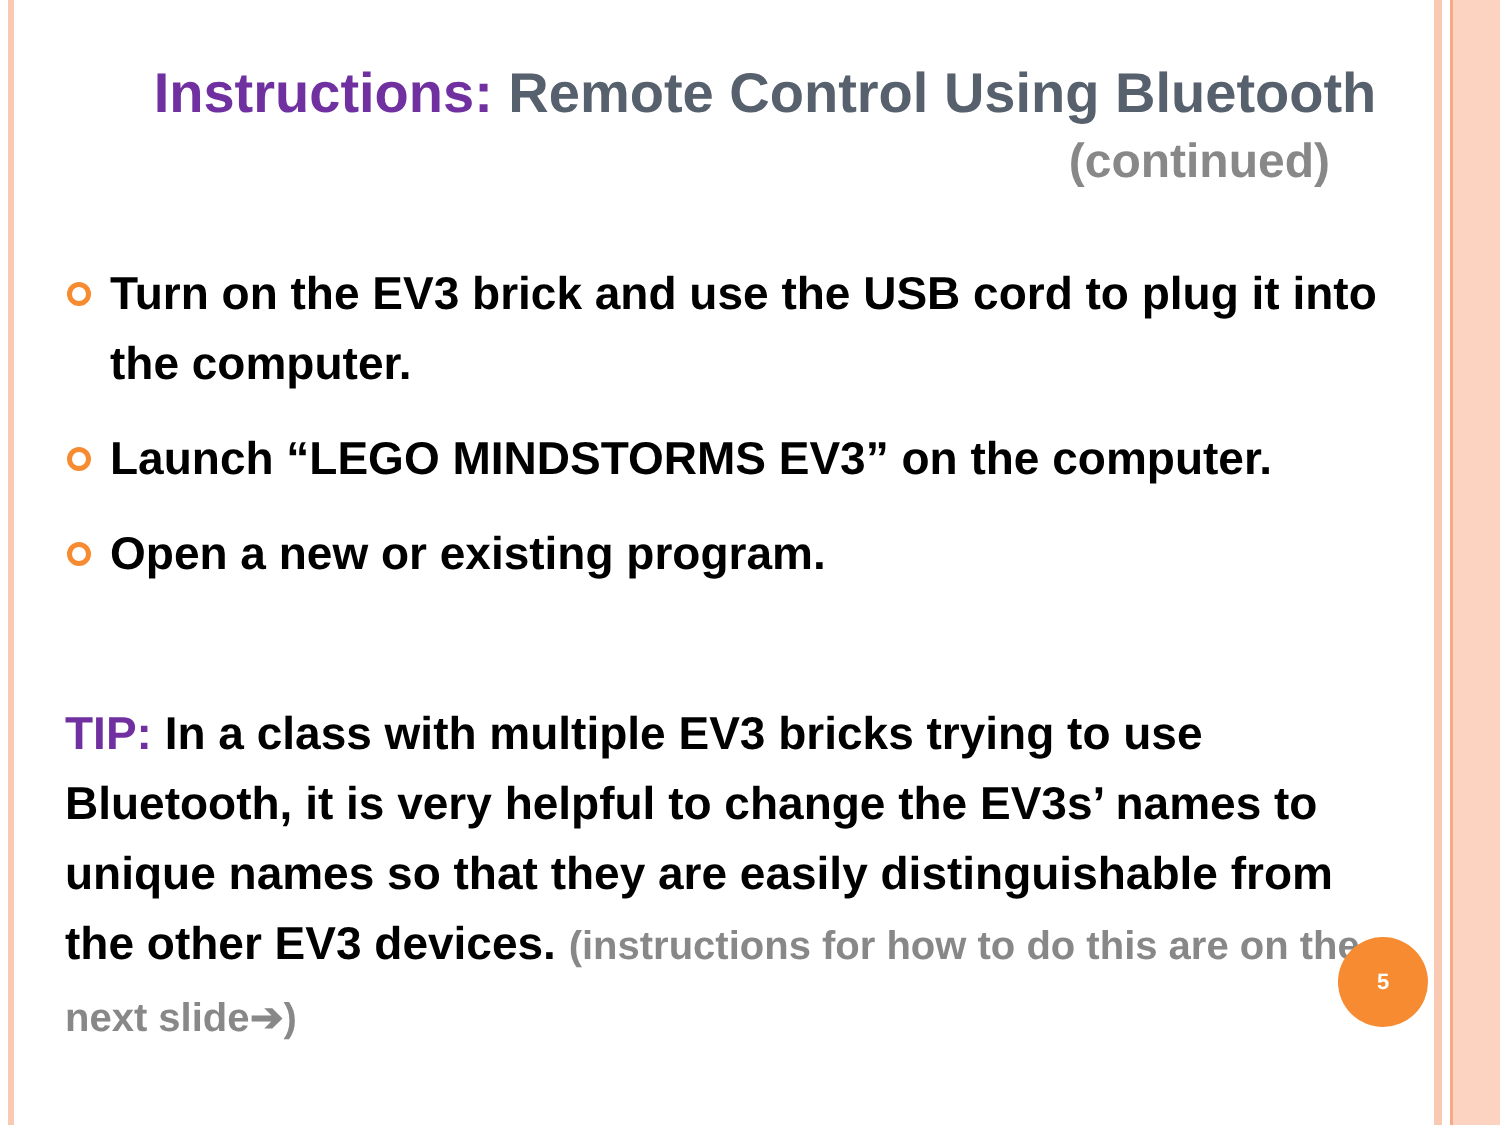Instructions: Remote Control Using Bluetooth
(continued)
Turn on the EV3 brick and use the USB cord to plug it into the computer.
Launch “LEGO MINDSTORMS EV3” on the computer.
Open a new or existing program.
TIP: In a class with multiple EV3 bricks trying to use Bluetooth, it is very helpful to change the EV3s’ names to unique names so that they are easily distinguishable from the other EV3 devices. (instructions for how to do this are on the next slide➔)
5